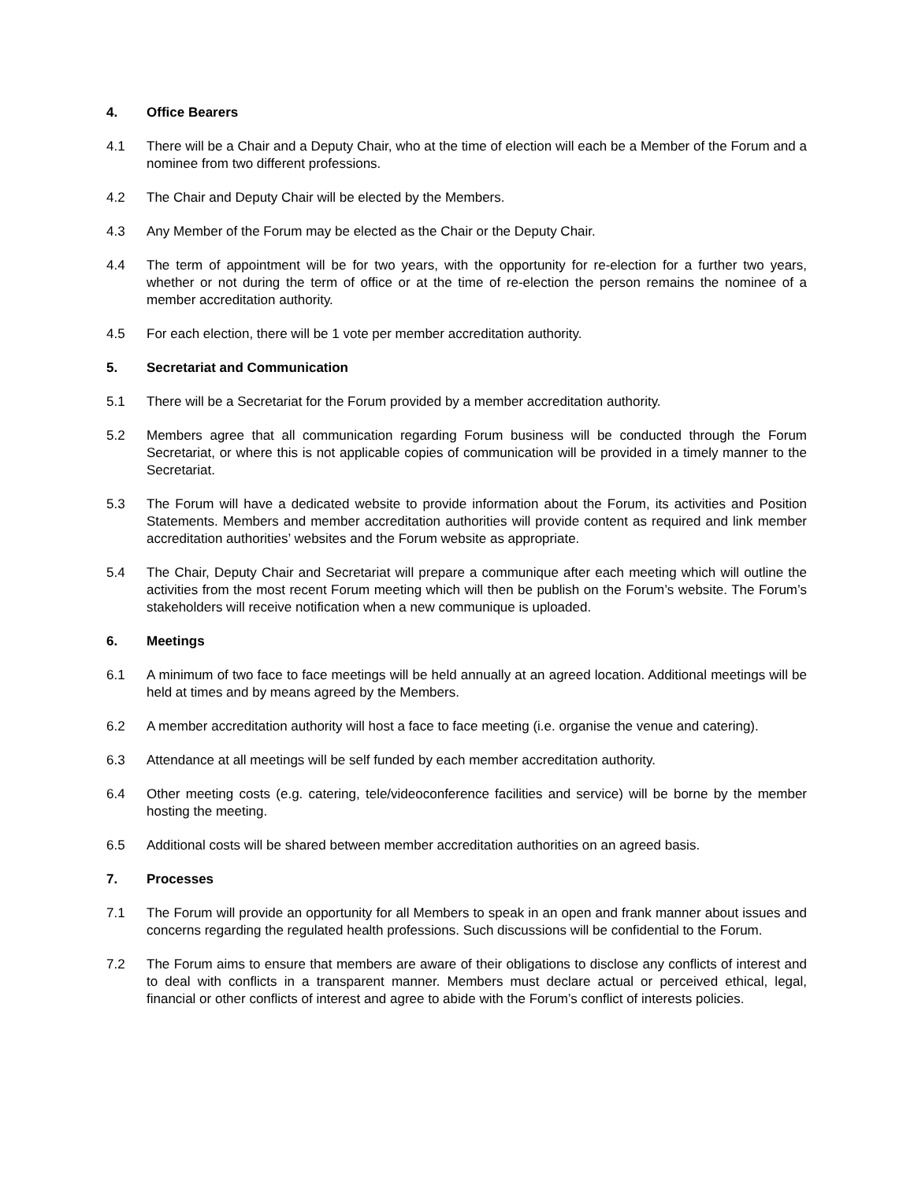4. Office Bearers
4.1 There will be a Chair and a Deputy Chair, who at the time of election will each be a Member of the Forum and a nominee from two different professions.
4.2 The Chair and Deputy Chair will be elected by the Members.
4.3 Any Member of the Forum may be elected as the Chair or the Deputy Chair.
4.4 The term of appointment will be for two years, with the opportunity for re-election for a further two years, whether or not during the term of office or at the time of re-election the person remains the nominee of a member accreditation authority.
4.5 For each election, there will be 1 vote per member accreditation authority.
5. Secretariat and Communication
5.1 There will be a Secretariat for the Forum provided by a member accreditation authority.
5.2 Members agree that all communication regarding Forum business will be conducted through the Forum Secretariat, or where this is not applicable copies of communication will be provided in a timely manner to the Secretariat.
5.3 The Forum will have a dedicated website to provide information about the Forum, its activities and Position Statements. Members and member accreditation authorities will provide content as required and link member accreditation authorities’ websites and the Forum website as appropriate.
5.4 The Chair, Deputy Chair and Secretariat will prepare a communique after each meeting which will outline the activities from the most recent Forum meeting which will then be publish on the Forum’s website. The Forum’s stakeholders will receive notification when a new communique is uploaded.
6. Meetings
6.1 A minimum of two face to face meetings will be held annually at an agreed location. Additional meetings will be held at times and by means agreed by the Members.
6.2 A member accreditation authority will host a face to face meeting (i.e. organise the venue and catering).
6.3 Attendance at all meetings will be self funded by each member accreditation authority.
6.4 Other meeting costs (e.g. catering, tele/videoconference facilities and service) will be borne by the member hosting the meeting.
6.5 Additional costs will be shared between member accreditation authorities on an agreed basis.
7. Processes
7.1 The Forum will provide an opportunity for all Members to speak in an open and frank manner about issues and concerns regarding the regulated health professions. Such discussions will be confidential to the Forum.
7.2 The Forum aims to ensure that members are aware of their obligations to disclose any conflicts of interest and to deal with conflicts in a transparent manner. Members must declare actual or perceived ethical, legal, financial or other conflicts of interest and agree to abide with the Forum’s conflict of interests policies.